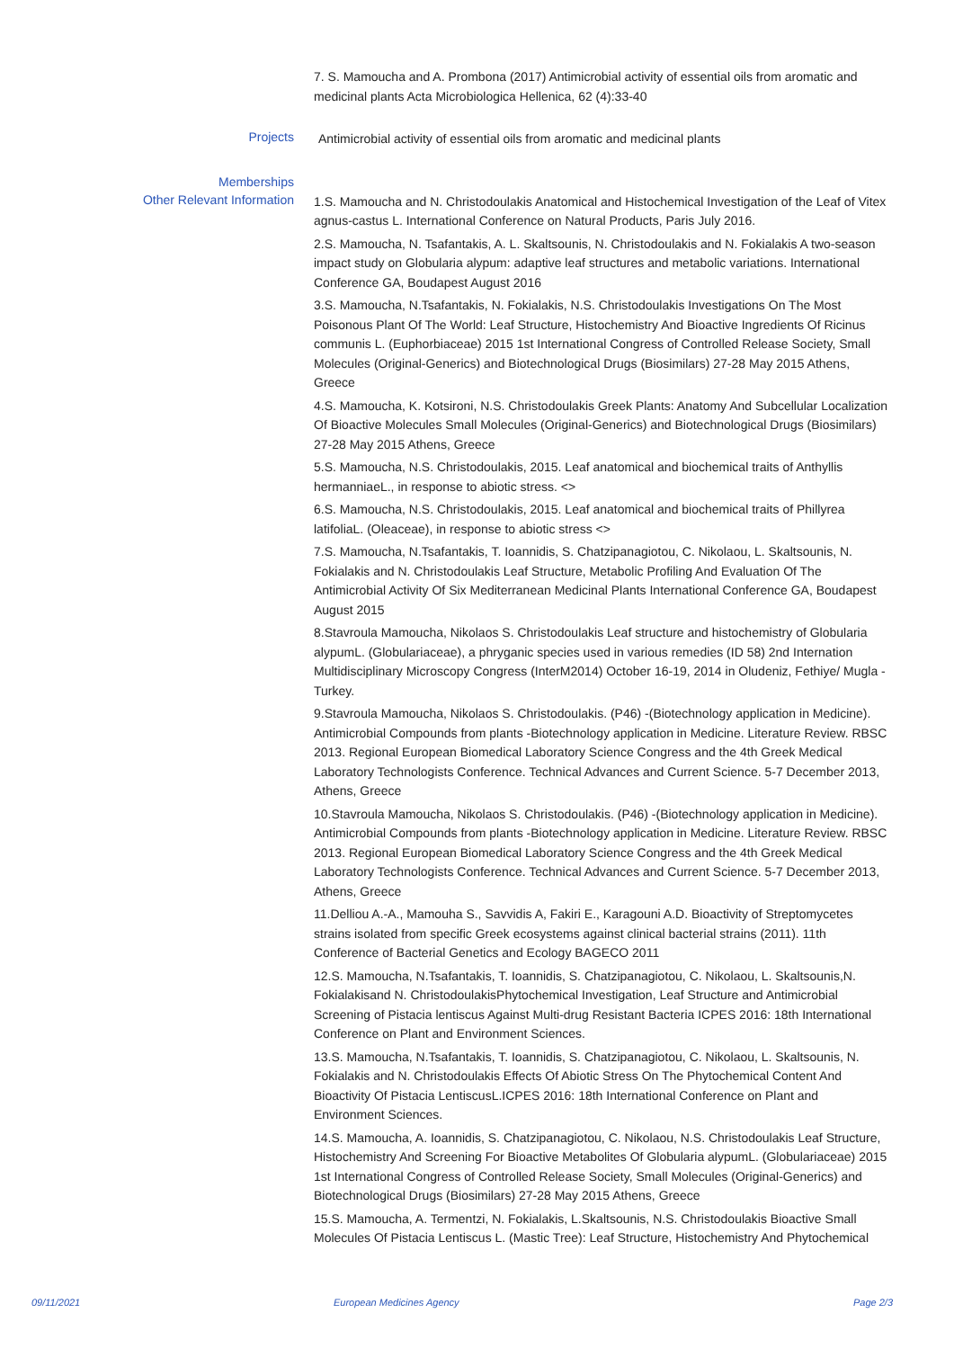7. S. Mamoucha and A. Prombona (2017) Antimicrobial activity of essential oils from aromatic and medicinal plants Acta Microbiologica Hellenica, 62 (4):33-40
Projects
Antimicrobial activity of essential oils from aromatic and medicinal plants
Memberships
Other Relevant Information
1.S. Mamoucha and N. Christodoulakis Anatomical and Histochemical Investigation of the Leaf of Vitex agnus-castus L. International Conference on Natural Products, Paris July 2016.
2.S. Mamoucha, N. Tsafantakis, A. L. Skaltsounis, N. Christodoulakis and N. Fokialakis A two-season impact study on Globularia alypum: adaptive leaf structures and metabolic variations. International Conference GA, Boudapest August 2016
3.S. Mamoucha, N.Tsafantakis, N. Fokialakis, N.S. Christodoulakis Investigations On The Most Poisonous Plant Of The World: Leaf Structure, Histochemistry And Bioactive Ingredients Of Ricinus communis L. (Euphorbiaceae) 2015 1st International Congress of Controlled Release Society, Small Molecules (Original-Generics) and Biotechnological Drugs (Biosimilars) 27-28 May 2015 Athens, Greece
4.S. Mamoucha, K. Kotsironi, N.S. Christodoulakis Greek Plants: Anatomy And Subcellular Localization Of Bioactive Molecules Small Molecules (Original-Generics) and Biotechnological Drugs (Biosimilars) 27-28 May 2015 Athens, Greece
5.S. Mamoucha, N.S. Christodoulakis, 2015. Leaf anatomical and biochemical traits of Anthyllis hermanniaeL., in response to abiotic stress. <>
6.S. Mamoucha, N.S. Christodoulakis, 2015. Leaf anatomical and biochemical traits of Phillyrea latifoliaL. (Oleaceae), in response to abiotic stress <>
7.S. Mamoucha, N.Tsafantakis, T. Ioannidis, S. Chatzipanagiotou, C. Nikolaou, L. Skaltsounis, N. Fokialakis and N. Christodoulakis Leaf Structure, Metabolic Profiling And Evaluation Of The Antimicrobial Activity Of Six Mediterranean Medicinal Plants International Conference GA, Boudapest August 2015
8.Stavroula Mamoucha, Nikolaos S. Christodoulakis Leaf structure and histochemistry of Globularia alypumL. (Globulariaceae), a phryganic species used in various remedies (ID 58) 2nd Internation Multidisciplinary Microscopy Congress (InterM2014) October 16-19, 2014 in Oludeniz, Fethiye/ Mugla -Turkey.
9.Stavroula Mamoucha, Nikolaos S. Christodoulakis. (P46) -(Biotechnology application in Medicine). Antimicrobial Compounds from plants -Biotechnology application in Medicine. Literature Review. RBSC 2013. Regional European Biomedical Laboratory Science Congress and the 4th Greek Medical Laboratory Technologists Conference. Technical Advances and Current Science. 5-7 December 2013, Athens, Greece
10.Stavroula Mamoucha, Nikolaos S. Christodoulakis. (P46) -(Biotechnology application in Medicine). Antimicrobial Compounds from plants -Biotechnology application in Medicine. Literature Review. RBSC 2013. Regional European Biomedical Laboratory Science Congress and the 4th Greek Medical Laboratory Technologists Conference. Technical Advances and Current Science. 5-7 December 2013, Athens, Greece
11.Delliou A.-A., Mamouha S., Savvidis A, Fakiri E., Karagouni A.D. Bioactivity of Streptomycetes strains isolated from specific Greek ecosystems against clinical bacterial strains (2011). 11th Conference of Bacterial Genetics and Ecology BAGECO 2011
12.S. Mamoucha, N.Tsafantakis, T. Ioannidis, S. Chatzipanagiotou, C. Nikolaou, L. Skaltsounis,N. Fokialakisand N. ChristodoulakisPhytochemical Investigation, Leaf Structure and Antimicrobial Screening of Pistacia lentiscus Against Multi-drug Resistant Bacteria ICPES 2016: 18th International Conference on Plant and Environment Sciences.
13.S. Mamoucha, N.Tsafantakis, T. Ioannidis, S. Chatzipanagiotou, C. Nikolaou, L. Skaltsounis, N. Fokialakis and N. Christodoulakis Effects Of Abiotic Stress On The Phytochemical Content And Bioactivity Of Pistacia LentiscusL.ICPES 2016: 18th International Conference on Plant and Environment Sciences.
14.S. Mamoucha, A. Ioannidis, S. Chatzipanagiotou, C. Nikolaou, N.S. Christodoulakis Leaf Structure, Histochemistry And Screening For Bioactive Metabolites Of Globularia alypumL. (Globulariaceae) 2015 1st International Congress of Controlled Release Society, Small Molecules (Original-Generics) and Biotechnological Drugs (Biosimilars) 27-28 May 2015 Athens, Greece
15.S. Mamoucha, A. Termentzi, N. Fokialakis, L.Skaltsounis, N.S. Christodoulakis Bioactive Small Molecules Of Pistacia Lentiscus L. (Mastic Tree): Leaf Structure, Histochemistry And Phytochemical
09/11/2021 European Medicines Agency Page 2/3